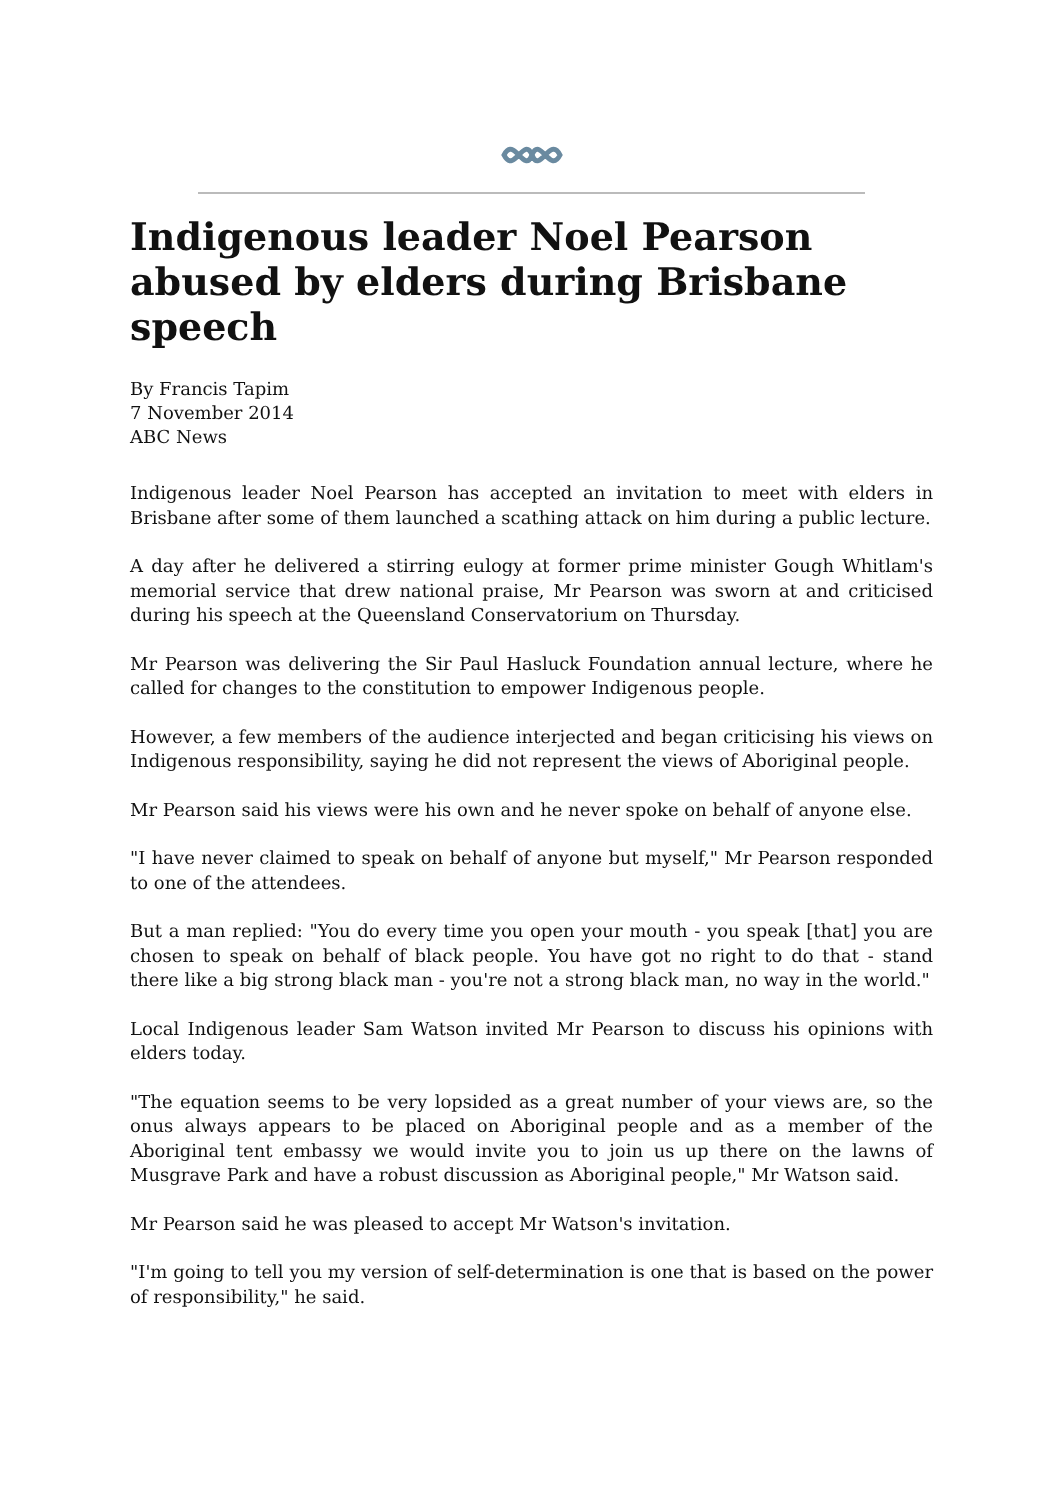Indigenous leader Noel Pearson abused by elders during Brisbane speech
By Francis Tapim
7 November 2014
ABC News
Indigenous leader Noel Pearson has accepted an invitation to meet with elders in Brisbane after some of them launched a scathing attack on him during a public lecture.
A day after he delivered a stirring eulogy at former prime minister Gough Whitlam's memorial service that drew national praise, Mr Pearson was sworn at and criticised during his speech at the Queensland Conservatorium on Thursday.
Mr Pearson was delivering the Sir Paul Hasluck Foundation annual lecture, where he called for changes to the constitution to empower Indigenous people.
However, a few members of the audience interjected and began criticising his views on Indigenous responsibility, saying he did not represent the views of Aboriginal people.
Mr Pearson said his views were his own and he never spoke on behalf of anyone else.
"I have never claimed to speak on behalf of anyone but myself," Mr Pearson responded to one of the attendees.
But a man replied: "You do every time you open your mouth - you speak [that] you are chosen to speak on behalf of black people. You have got no right to do that - stand there like a big strong black man - you're not a strong black man, no way in the world."
Local Indigenous leader Sam Watson invited Mr Pearson to discuss his opinions with elders today.
"The equation seems to be very lopsided as a great number of your views are, so the onus always appears to be placed on Aboriginal people and as a member of the Aboriginal tent embassy we would invite you to join us up there on the lawns of Musgrave Park and have a robust discussion as Aboriginal people," Mr Watson said.
Mr Pearson said he was pleased to accept Mr Watson's invitation.
"I'm going to tell you my version of self-determination is one that is based on the power of responsibility," he said.